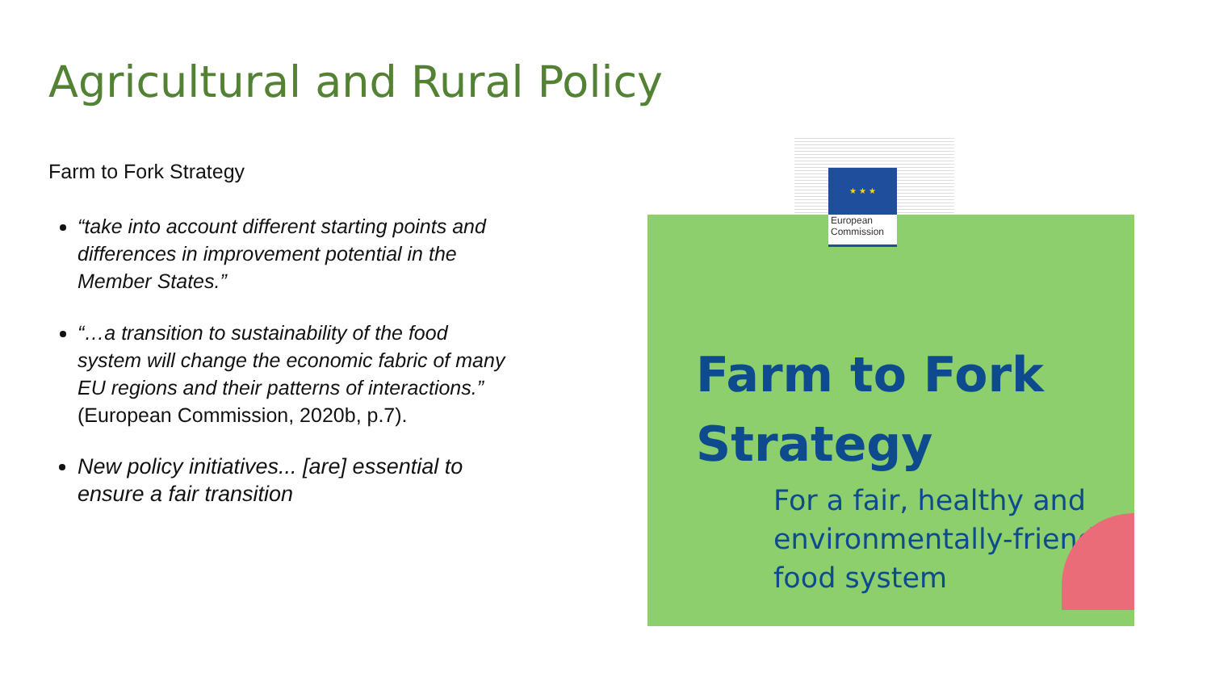Agricultural and Rural Policy
Farm to Fork Strategy
“take into account different starting points and differences in improvement potential in the Member States.”
“…a transition to sustainability of the food system will change the economic fabric of many EU regions and their patterns of interactions.” (European Commission, 2020b, p.7).
New policy initiatives... [are] essential to ensure a fair transition
Farm to Fork
Strategy
For a fair, healthy and
environmentally-friendly
food system
★ ★ ★
European
Commission